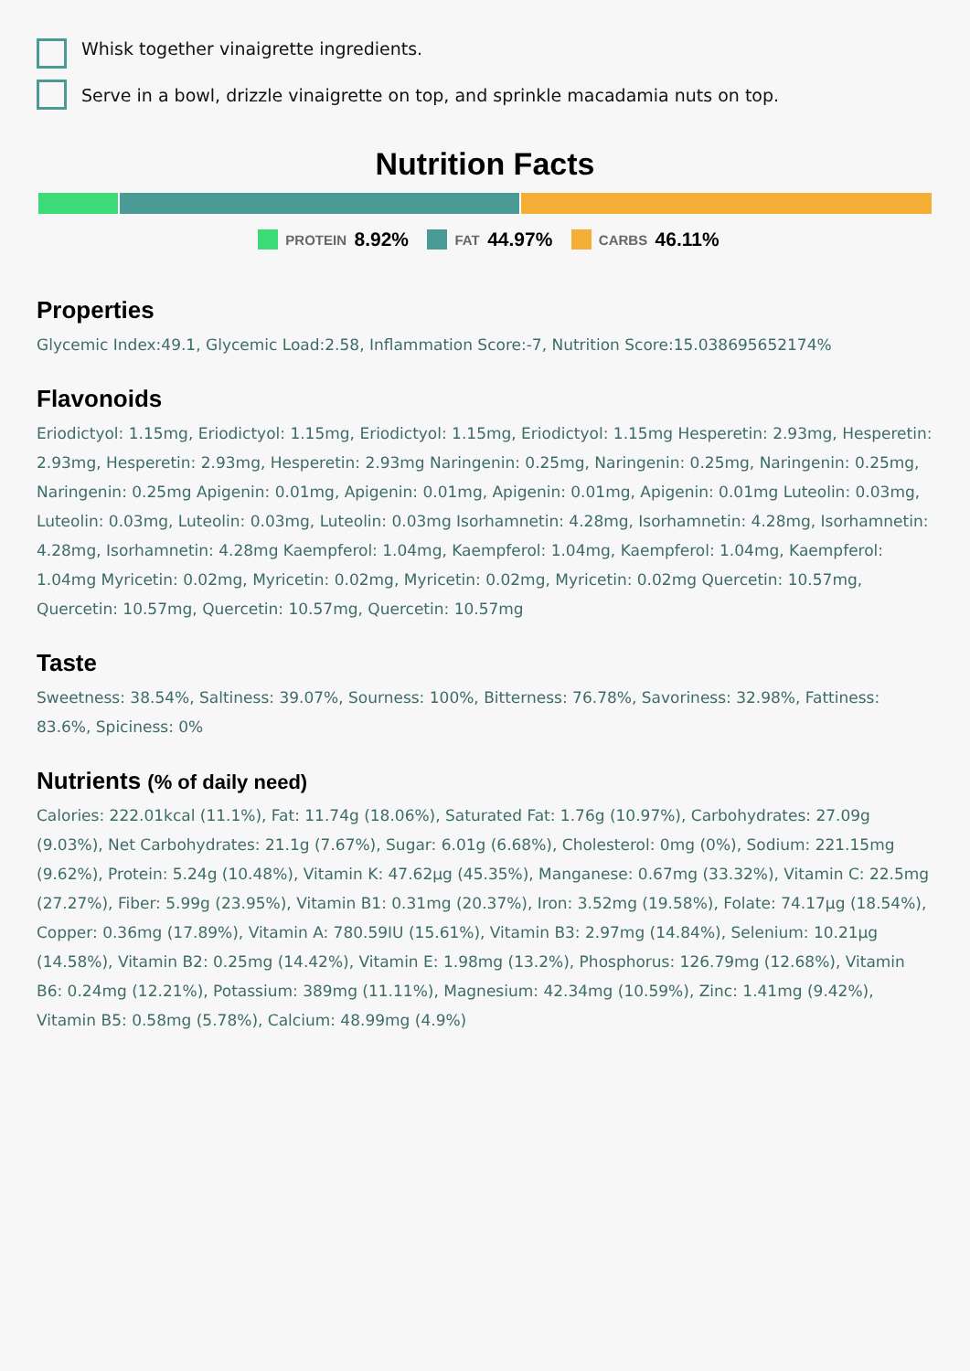Whisk together vinaigrette ingredients.
Serve in a bowl, drizzle vinaigrette on top, and sprinkle macadamia nuts on top.
Nutrition Facts
PROTEIN 8.92% FAT 44.97% CARBS 46.11%
Properties
Glycemic Index:49.1, Glycemic Load:2.58, Inflammation Score:-7, Nutrition Score:15.038695652174%
Flavonoids
Eriodictyol: 1.15mg, Eriodictyol: 1.15mg, Eriodictyol: 1.15mg, Eriodictyol: 1.15mg Hesperetin: 2.93mg, Hesperetin: 2.93mg, Hesperetin: 2.93mg, Hesperetin: 2.93mg Naringenin: 0.25mg, Naringenin: 0.25mg, Naringenin: 0.25mg, Naringenin: 0.25mg Apigenin: 0.01mg, Apigenin: 0.01mg, Apigenin: 0.01mg, Apigenin: 0.01mg Luteolin: 0.03mg, Luteolin: 0.03mg, Luteolin: 0.03mg, Luteolin: 0.03mg Isorhamnetin: 4.28mg, Isorhamnetin: 4.28mg, Isorhamnetin: 4.28mg, Isorhamnetin: 4.28mg Kaempferol: 1.04mg, Kaempferol: 1.04mg, Kaempferol: 1.04mg, Kaempferol: 1.04mg Myricetin: 0.02mg, Myricetin: 0.02mg, Myricetin: 0.02mg, Myricetin: 0.02mg Quercetin: 10.57mg, Quercetin: 10.57mg, Quercetin: 10.57mg, Quercetin: 10.57mg
Taste
Sweetness: 38.54%, Saltiness: 39.07%, Sourness: 100%, Bitterness: 76.78%, Savoriness: 32.98%, Fattiness: 83.6%, Spiciness: 0%
Nutrients (% of daily need)
Calories: 222.01kcal (11.1%), Fat: 11.74g (18.06%), Saturated Fat: 1.76g (10.97%), Carbohydrates: 27.09g (9.03%), Net Carbohydrates: 21.1g (7.67%), Sugar: 6.01g (6.68%), Cholesterol: 0mg (0%), Sodium: 221.15mg (9.62%), Protein: 5.24g (10.48%), Vitamin K: 47.62µg (45.35%), Manganese: 0.67mg (33.32%), Vitamin C: 22.5mg (27.27%), Fiber: 5.99g (23.95%), Vitamin B1: 0.31mg (20.37%), Iron: 3.52mg (19.58%), Folate: 74.17µg (18.54%), Copper: 0.36mg (17.89%), Vitamin A: 780.59IU (15.61%), Vitamin B3: 2.97mg (14.84%), Selenium: 10.21µg (14.58%), Vitamin B2: 0.25mg (14.42%), Vitamin E: 1.98mg (13.2%), Phosphorus: 126.79mg (12.68%), Vitamin B6: 0.24mg (12.21%), Potassium: 389mg (11.11%), Magnesium: 42.34mg (10.59%), Zinc: 1.41mg (9.42%), Vitamin B5: 0.58mg (5.78%), Calcium: 48.99mg (4.9%)